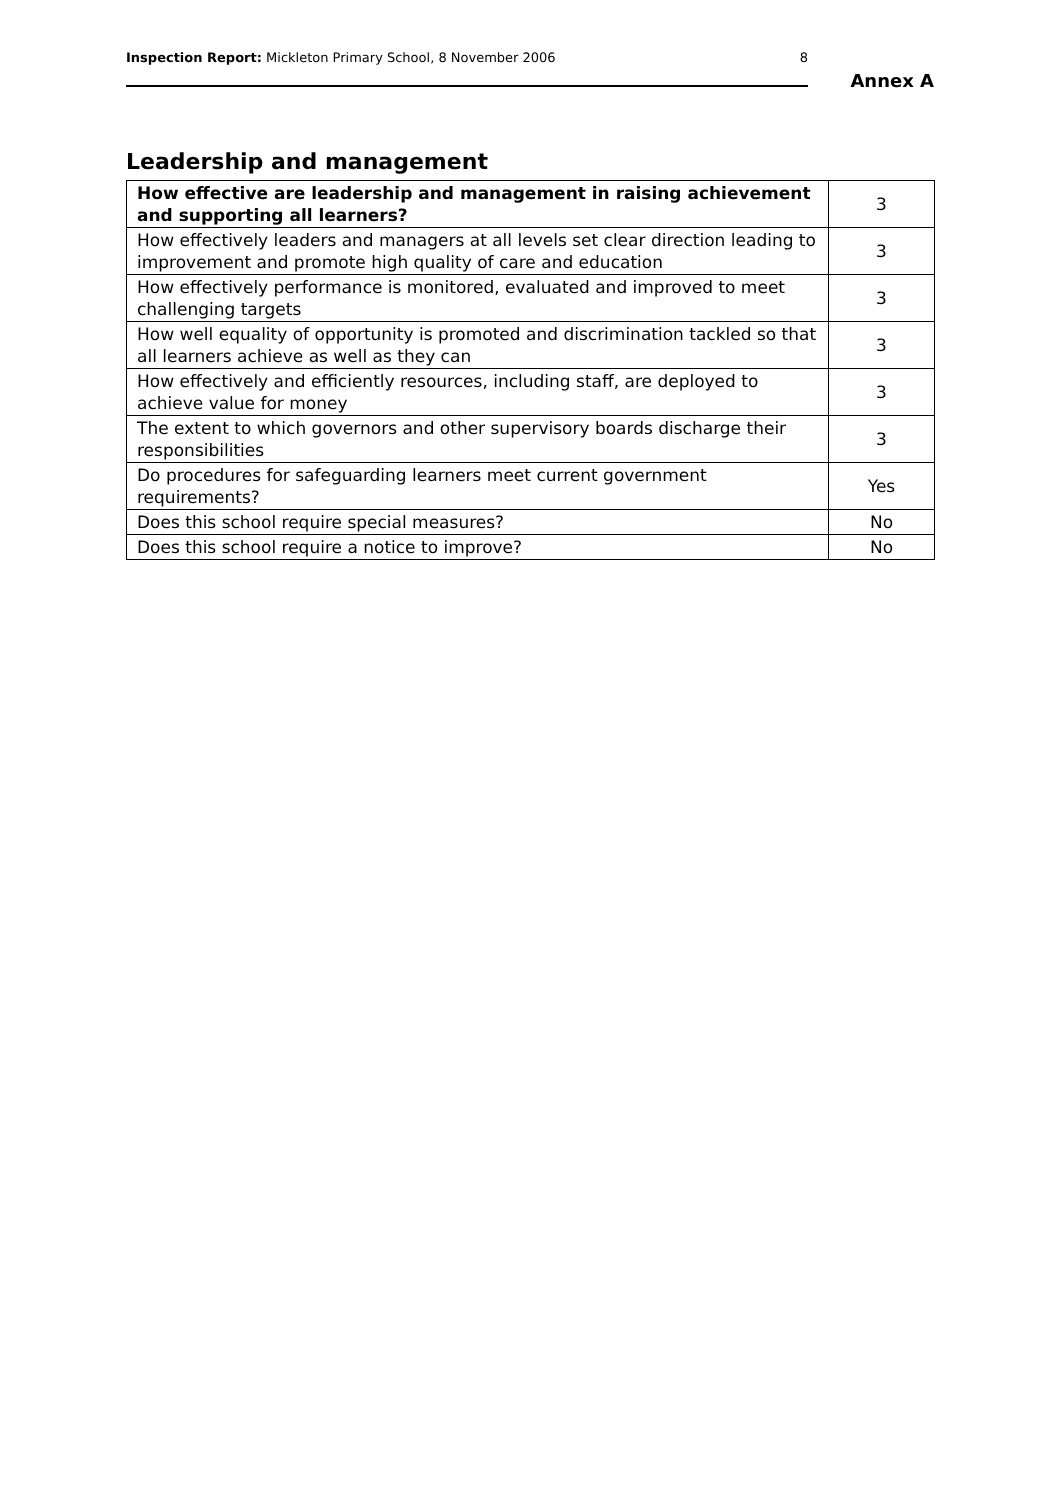Inspection Report: Mickleton Primary School, 8 November 2006 8
Annex A
Leadership and management
| How effective are leadership and management in raising achievement and supporting all learners? | 3 |
| How effectively leaders and managers at all levels set clear direction leading to improvement and promote high quality of care and education | 3 |
| How effectively performance is monitored, evaluated and improved to meet challenging targets | 3 |
| How well equality of opportunity is promoted and discrimination tackled so that all learners achieve as well as they can | 3 |
| How effectively and efficiently resources, including staff, are deployed to achieve value for money | 3 |
| The extent to which governors and other supervisory boards discharge their responsibilities | 3 |
| Do procedures for safeguarding learners meet current government requirements? | Yes |
| Does this school require special measures? | No |
| Does this school require a notice to improve? | No |